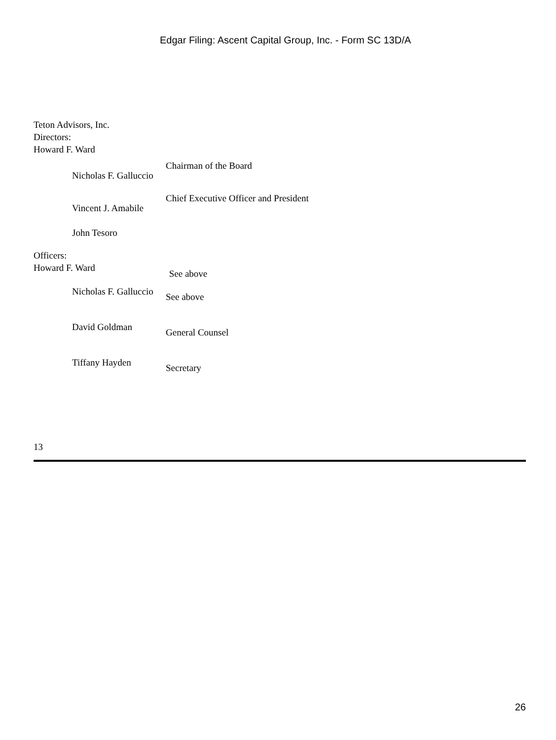Edgar Filing: Ascent Capital Group, Inc. - Form SC 13D/A
Teton Advisors, Inc.
Directors:
Howard F. Ward
| Nicholas F. Galluccio | Chairman of the Board |
| Vincent J. Amabile | Chief Executive Officer and President |
| John Tesoro | |
Officers:
Howard F. Ward
See above
| Nicholas F. Galluccio | See above |
| David Goldman | General Counsel |
| Tiffany Hayden | Secretary |
13
26